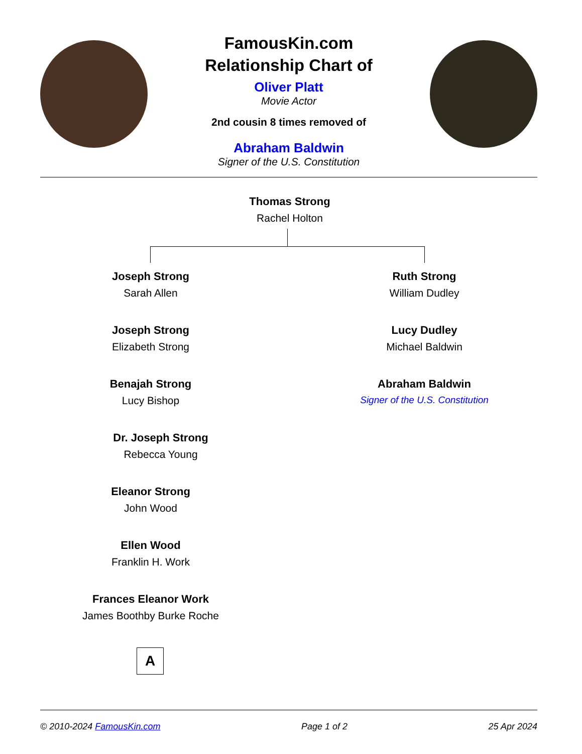FamousKin.com
Relationship Chart of
Oliver Platt
Movie Actor
2nd cousin 8 times removed of
Abraham Baldwin
Signer of the U.S. Constitution
Thomas Strong
Rachel Holton
Joseph Strong
Sarah Allen
Ruth Strong
William Dudley
Joseph Strong
Elizabeth Strong
Lucy Dudley
Michael Baldwin
Benajah Strong
Lucy Bishop
Abraham Baldwin
Signer of the U.S. Constitution
Dr. Joseph Strong
Rebecca Young
Eleanor Strong
John Wood
Ellen Wood
Franklin H. Work
Frances Eleanor Work
James Boothby Burke Roche
A
© 2010-2024 FamousKin.com Page 1 of 2 25 Apr 2024